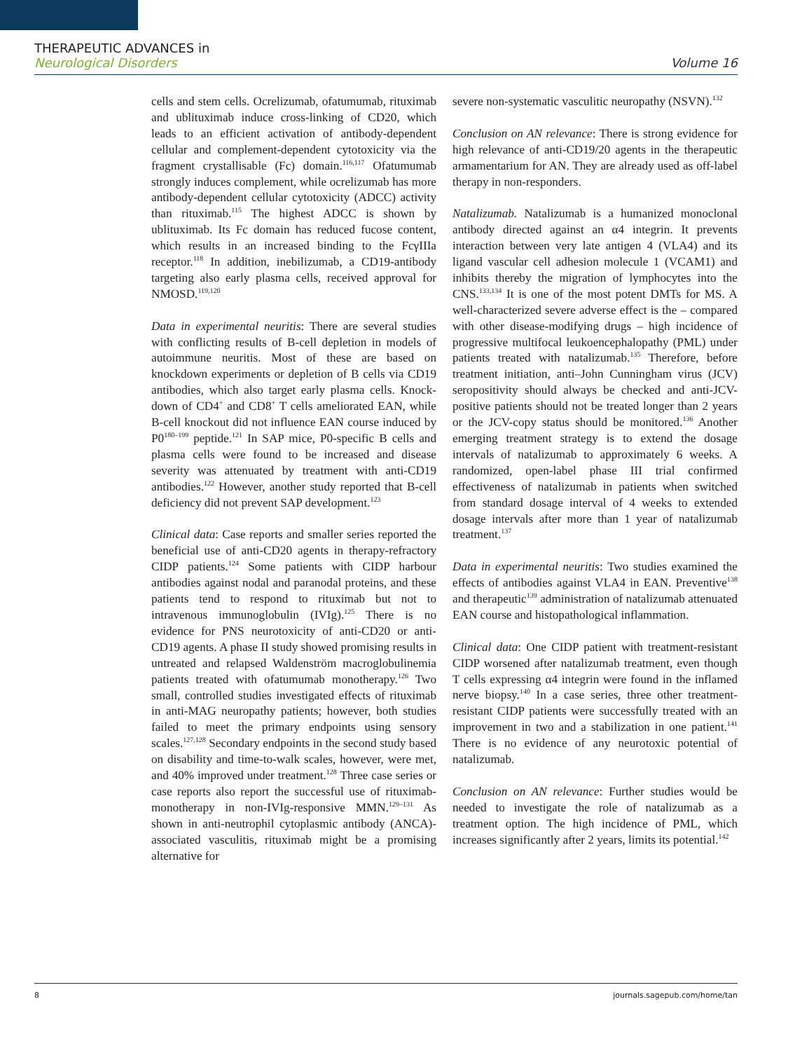THERAPEUTIC ADVANCES in
Neurological Disorders Volume 16
cells and stem cells. Ocrelizumab, ofatumumab, rituximab and ublituximab induce cross-linking of CD20, which leads to an efficient activation of antibody-dependent cellular and complement-dependent cytotoxicity via the fragment crystallisable (Fc) domain.<sup>116,117</sup> Ofatumumab strongly induces complement, while ocrelizumab has more antibody-dependent cellular cytotoxicity (ADCC) activity than rituximab.<sup>115</sup> The highest ADCC is shown by ublituximab. Its Fc domain has reduced fucose content, which results in an increased binding to the FcγIIIa receptor.<sup>118</sup> In addition, inebilizumab, a CD19-antibody targeting also early plasma cells, received approval for NMOSD.<sup>119,120</sup>
Data in experimental neuritis: There are several studies with conflicting results of B-cell depletion in models of autoimmune neuritis. Most of these are based on knockdown experiments or depletion of B cells via CD19 antibodies, which also target early plasma cells. Knock-down of CD4<sup>+</sup> and CD8<sup>+</sup> T cells ameliorated EAN, while B-cell knockout did not influence EAN course induced by P0<sup>180–199</sup> peptide.<sup>121</sup> In SAP mice, P0-specific B cells and plasma cells were found to be increased and disease severity was attenuated by treatment with anti-CD19 antibodies.<sup>122</sup> However, another study reported that B-cell deficiency did not prevent SAP development.<sup>123</sup>
Clinical data: Case reports and smaller series reported the beneficial use of anti-CD20 agents in therapy-refractory CIDP patients.<sup>124</sup> Some patients with CIDP harbour antibodies against nodal and paranodal proteins, and these patients tend to respond to rituximab but not to intravenous immunoglobulin (IVIg).<sup>125</sup> There is no evidence for PNS neurotoxicity of anti-CD20 or anti-CD19 agents. A phase II study showed promising results in untreated and relapsed Waldenström macroglobulinemia patients treated with ofatumumab monotherapy.<sup>126</sup> Two small, controlled studies investigated effects of rituximab in anti-MAG neuropathy patients; however, both studies failed to meet the primary endpoints using sensory scales.<sup>127,128</sup> Secondary endpoints in the second study based on disability and time-to-walk scales, however, were met, and 40% improved under treatment.<sup>128</sup> Three case series or case reports also report the successful use of rituximab-monotherapy in non-IVIg-responsive MMN.<sup>129–131</sup> As shown in anti-neutrophil cytoplasmic antibody (ANCA)-associated vasculitis, rituximab might be a promising alternative for
severe non-systematic vasculitic neuropathy (NSVN).<sup>132</sup>
Conclusion on AN relevance: There is strong evidence for high relevance of anti-CD19/20 agents in the therapeutic armamentarium for AN. They are already used as off-label therapy in non-responders.
Natalizumab. Natalizumab is a humanized monoclonal antibody directed against an α4 integrin. It prevents interaction between very late antigen 4 (VLA4) and its ligand vascular cell adhesion molecule 1 (VCAM1) and inhibits thereby the migration of lymphocytes into the CNS.<sup>133,134</sup> It is one of the most potent DMTs for MS. A well-characterized severe adverse effect is the – compared with other disease-modifying drugs – high incidence of progressive multifocal leukoencephalopathy (PML) under patients treated with natalizumab.<sup>135</sup> Therefore, before treatment initiation, anti–John Cunningham virus (JCV) seropositivity should always be checked and anti-JCV-positive patients should not be treated longer than 2 years or the JCV-copy status should be monitored.<sup>136</sup> Another emerging treatment strategy is to extend the dosage intervals of natalizumab to approximately 6 weeks. A randomized, open-label phase III trial confirmed effectiveness of natalizumab in patients when switched from standard dosage interval of 4 weeks to extended dosage intervals after more than 1 year of natalizumab treatment.<sup>137</sup>
Data in experimental neuritis: Two studies examined the effects of antibodies against VLA4 in EAN. Preventive<sup>138</sup> and therapeutic<sup>139</sup> administration of natalizumab attenuated EAN course and histopathological inflammation.
Clinical data: One CIDP patient with treatment-resistant CIDP worsened after natalizumab treatment, even though T cells expressing α4 integrin were found in the inflamed nerve biopsy.<sup>140</sup> In a case series, three other treatment-resistant CIDP patients were successfully treated with an improvement in two and a stabilization in one patient.<sup>141</sup> There is no evidence of any neurotoxic potential of natalizumab.
Conclusion on AN relevance: Further studies would be needed to investigate the role of natalizumab as a treatment option. The high incidence of PML, which increases significantly after 2 years, limits its potential.<sup>142</sup>
8 journals.sagepub.com/home/tan